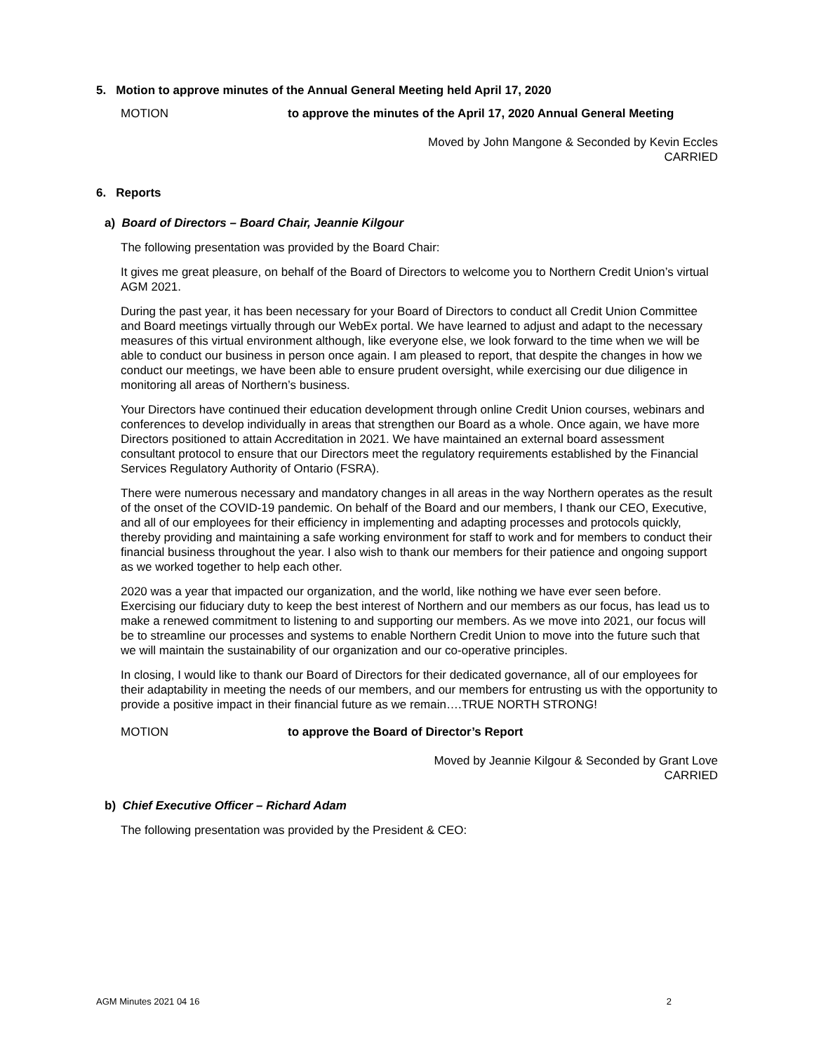5. Motion to approve minutes of the Annual General Meeting held April 17, 2020
MOTION to approve the minutes of the April 17, 2020 Annual General Meeting
Moved by John Mangone & Seconded by Kevin Eccles
CARRIED
6. Reports
a) Board of Directors – Board Chair, Jeannie Kilgour
The following presentation was provided by the Board Chair:
It gives me great pleasure, on behalf of the Board of Directors to welcome you to Northern Credit Union’s virtual AGM 2021.
During the past year, it has been necessary for your Board of Directors to conduct all Credit Union Committee and Board meetings virtually through our WebEx portal. We have learned to adjust and adapt to the necessary measures of this virtual environment although, like everyone else, we look forward to the time when we will be able to conduct our business in person once again. I am pleased to report, that despite the changes in how we conduct our meetings, we have been able to ensure prudent oversight, while exercising our due diligence in monitoring all areas of Northern’s business.
Your Directors have continued their education development through online Credit Union courses, webinars and conferences to develop individually in areas that strengthen our Board as a whole. Once again, we have more Directors positioned to attain Accreditation in 2021. We have maintained an external board assessment consultant protocol to ensure that our Directors meet the regulatory requirements established by the Financial Services Regulatory Authority of Ontario (FSRA).
There were numerous necessary and mandatory changes in all areas in the way Northern operates as the result of the onset of the COVID-19 pandemic. On behalf of the Board and our members, I thank our CEO, Executive, and all of our employees for their efficiency in implementing and adapting processes and protocols quickly, thereby providing and maintaining a safe working environment for staff to work and for members to conduct their financial business throughout the year. I also wish to thank our members for their patience and ongoing support as we worked together to help each other.
2020 was a year that impacted our organization, and the world, like nothing we have ever seen before. Exercising our fiduciary duty to keep the best interest of Northern and our members as our focus, has lead us to make a renewed commitment to listening to and supporting our members. As we move into 2021, our focus will be to streamline our processes and systems to enable Northern Credit Union to move into the future such that we will maintain the sustainability of our organization and our co-operative principles.
In closing, I would like to thank our Board of Directors for their dedicated governance, all of our employees for their adaptability in meeting the needs of our members, and our members for entrusting us with the opportunity to provide a positive impact in their financial future as we remain….TRUE NORTH STRONG!
MOTION to approve the Board of Director’s Report
Moved by Jeannie Kilgour & Seconded by Grant Love
CARRIED
b) Chief Executive Officer – Richard Adam
The following presentation was provided by the President & CEO:
AGM Minutes 2021 04 16 2